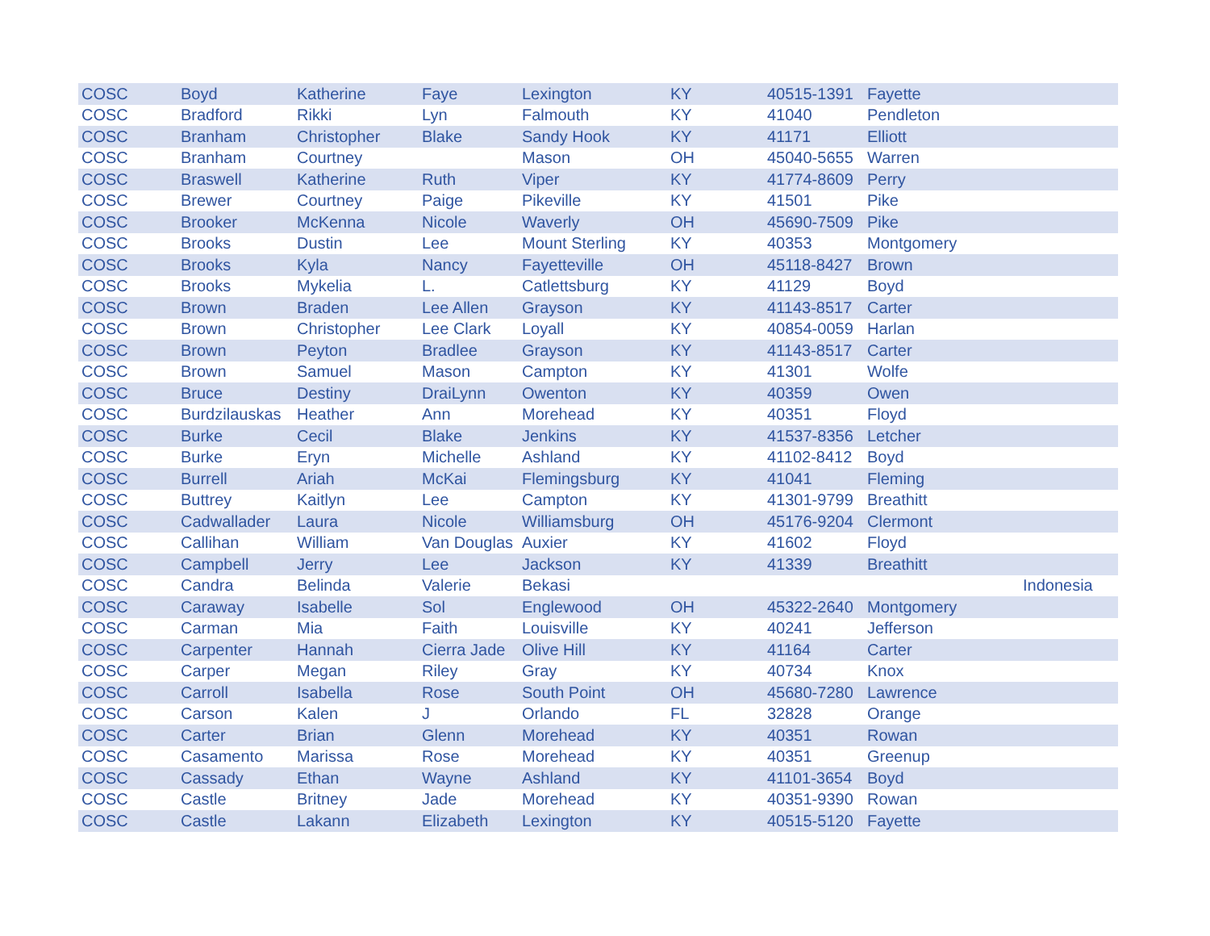| COSC | Boyd | Katherine | Faye | Lexington | KY | 40515-1391 | Fayette | |
| COSC | Bradford | Rikki | Lyn | Falmouth | KY | 41040 | Pendleton | |
| COSC | Branham | Christopher | Blake | Sandy Hook | KY | 41171 | Elliott | |
| COSC | Branham | Courtney | | Mason | OH | 45040-5655 | Warren | |
| COSC | Braswell | Katherine | Ruth | Viper | KY | 41774-8609 | Perry | |
| COSC | Brewer | Courtney | Paige | Pikeville | KY | 41501 | Pike | |
| COSC | Brooker | McKenna | Nicole | Waverly | OH | 45690-7509 | Pike | |
| COSC | Brooks | Dustin | Lee | Mount Sterling | KY | 40353 | Montgomery | |
| COSC | Brooks | Kyla | Nancy | Fayetteville | OH | 45118-8427 | Brown | |
| COSC | Brooks | Mykelia | L. | Catlettsburg | KY | 41129 | Boyd | |
| COSC | Brown | Braden | Lee Allen | Grayson | KY | 41143-8517 | Carter | |
| COSC | Brown | Christopher | Lee Clark | Loyall | KY | 40854-0059 | Harlan | |
| COSC | Brown | Peyton | Bradlee | Grayson | KY | 41143-8517 | Carter | |
| COSC | Brown | Samuel | Mason | Campton | KY | 41301 | Wolfe | |
| COSC | Bruce | Destiny | DraiLynn | Owenton | KY | 40359 | Owen | |
| COSC | Burdzilauskas | Heather | Ann | Morehead | KY | 40351 | Floyd | |
| COSC | Burke | Cecil | Blake | Jenkins | KY | 41537-8356 | Letcher | |
| COSC | Burke | Eryn | Michelle | Ashland | KY | 41102-8412 | Boyd | |
| COSC | Burrell | Ariah | McKai | Flemingsburg | KY | 41041 | Fleming | |
| COSC | Buttrey | Kaitlyn | Lee | Campton | KY | 41301-9799 | Breathitt | |
| COSC | Cadwallader | Laura | Nicole | Williamsburg | OH | 45176-9204 | Clermont | |
| COSC | Callihan | William | Van Douglas | Auxier | KY | 41602 | Floyd | |
| COSC | Campbell | Jerry | Lee | Jackson | KY | 41339 | Breathitt | |
| COSC | Candra | Belinda | Valerie | Bekasi | | | | Indonesia |
| COSC | Caraway | Isabelle | Sol | Englewood | OH | 45322-2640 | Montgomery | |
| COSC | Carman | Mia | Faith | Louisville | KY | 40241 | Jefferson | |
| COSC | Carpenter | Hannah | Cierra Jade | Olive Hill | KY | 41164 | Carter | |
| COSC | Carper | Megan | Riley | Gray | KY | 40734 | Knox | |
| COSC | Carroll | Isabella | Rose | South Point | OH | 45680-7280 | Lawrence | |
| COSC | Carson | Kalen | J | Orlando | FL | 32828 | Orange | |
| COSC | Carter | Brian | Glenn | Morehead | KY | 40351 | Rowan | |
| COSC | Casamento | Marissa | Rose | Morehead | KY | 40351 | Greenup | |
| COSC | Cassady | Ethan | Wayne | Ashland | KY | 41101-3654 | Boyd | |
| COSC | Castle | Britney | Jade | Morehead | KY | 40351-9390 | Rowan | |
| COSC | Castle | Lakann | Elizabeth | Lexington | KY | 40515-5120 | Fayette | |